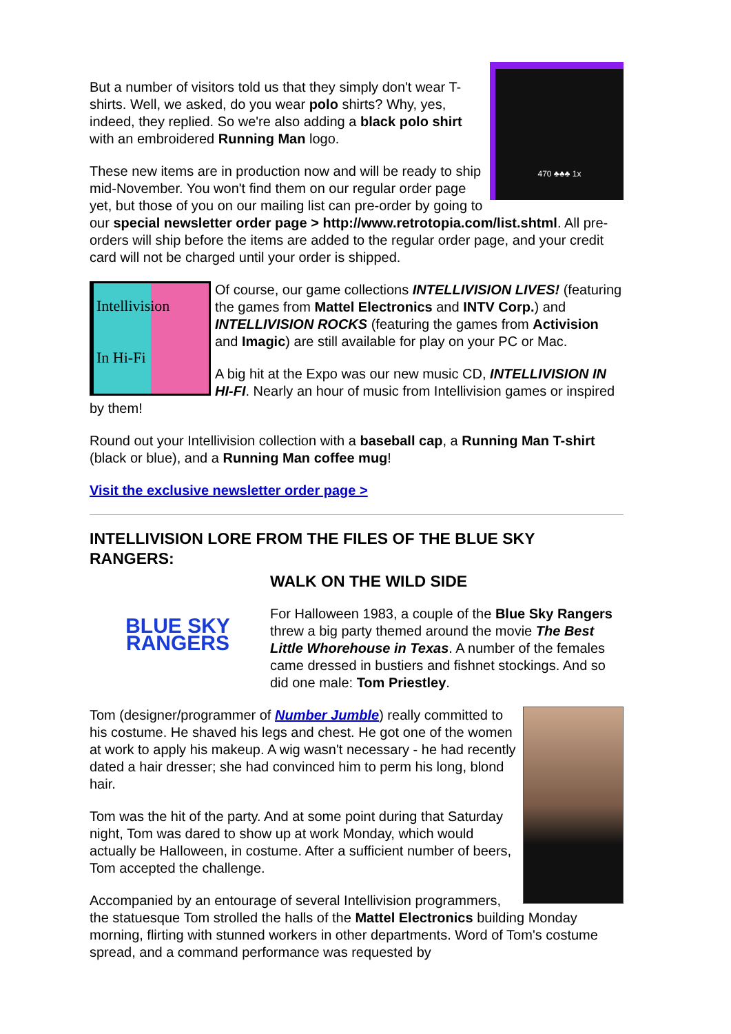470 ♣♣♣ 1x
But a number of visitors told us that they simply don't wear T-shirts. Well, we asked, do you wear polo shirts? Why, yes, indeed, they replied. So we're also adding a black polo shirt with an embroidered Running Man logo.
These new items are in production now and will be ready to ship mid-November. You won't find them on our regular order page yet, but those of you on our mailing list can pre-order by going to our special newsletter order page > http://www.retrotopia.com/list.shtml. All pre-orders will ship before the items are added to the regular order page, and your credit card will not be charged until your order is shipped.
Intellivision
In Hi-Fi
Of course, our game collections INTELLIVISION LIVES! (featuring the games from Mattel Electronics and INTV Corp.) and INTELLIVISION ROCKS (featuring the games from Activision and Imagic) are still available for play on your PC or Mac.
A big hit at the Expo was our new music CD, INTELLIVISION IN HI-FI. Nearly an hour of music from Intellivision games or inspired by them!
Round out your Intellivision collection with a baseball cap, a Running Man T-shirt (black or blue), and a Running Man coffee mug!
Visit the exclusive newsletter order page >
INTELLIVISION LORE FROM THE FILES OF THE BLUE SKY RANGERS:
BLUE SKY
RANGERS
WALK ON THE WILD SIDE
For Halloween 1983, a couple of the Blue Sky Rangers threw a big party themed around the movie The Best Little Whorehouse in Texas. A number of the females came dressed in bustiers and fishnet stockings. And so did one male: Tom Priestley.
Tom (designer/programmer of Number Jumble) really committed to his costume. He shaved his legs and chest. He got one of the women at work to apply his makeup. A wig wasn't necessary - he had recently dated a hair dresser; she had convinced him to perm his long, blond hair.
Tom was the hit of the party. And at some point during that Saturday night, Tom was dared to show up at work Monday, which would actually be Halloween, in costume. After a sufficient number of beers, Tom accepted the challenge.
Accompanied by an entourage of several Intellivision programmers, the statuesque Tom strolled the halls of the Mattel Electronics building Monday morning, flirting with stunned workers in other departments. Word of Tom's costume spread, and a command performance was requested by